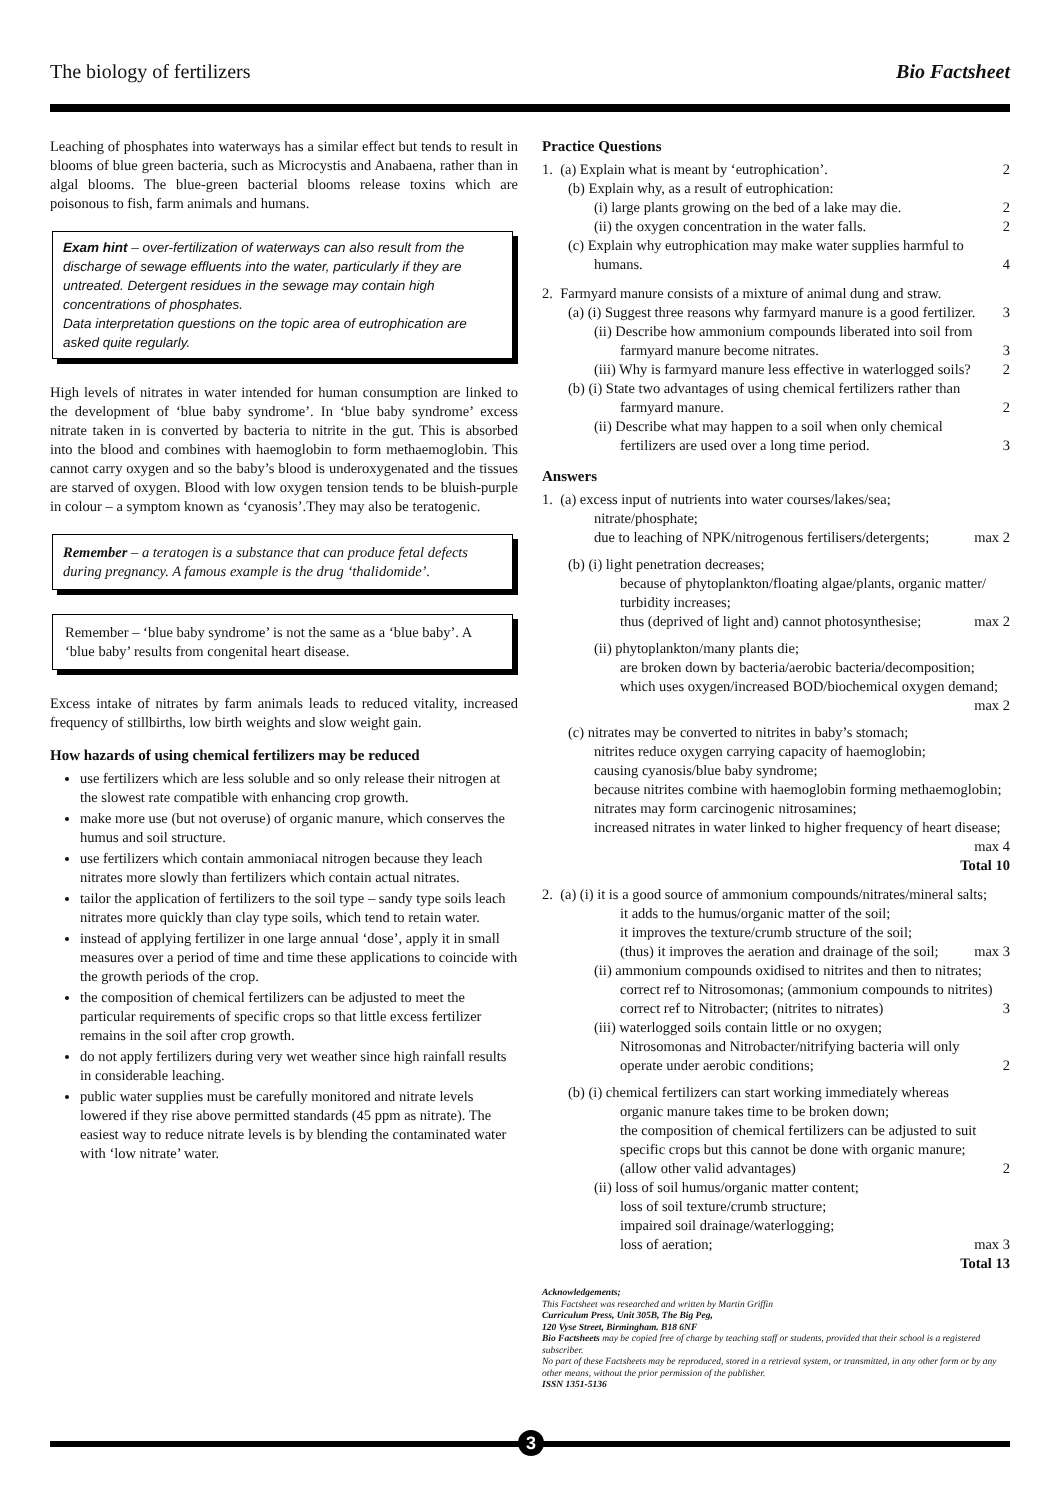The biology of fertilizers Bio Factsheet
Leaching of phosphates into waterways has a similar effect but tends to result in blooms of blue green bacteria, such as Microcystis and Anabaena, rather than in algal blooms. The blue-green bacterial blooms release toxins which are poisonous to fish, farm animals and humans.
Exam hint – over-fertilization of waterways can also result from the discharge of sewage effluents into the water, particularly if they are untreated. Detergent residues in the sewage may contain high concentrations of phosphates.
Data interpretation questions on the topic area of eutrophication are asked quite regularly.
High levels of nitrates in water intended for human consumption are linked to the development of ‘blue baby syndrome’. In ‘blue baby syndrome’ excess nitrate taken in is converted by bacteria to nitrite in the gut. This is absorbed into the blood and combines with haemoglobin to form methaemoglobin. This cannot carry oxygen and so the baby’s blood is underoxygenated and the tissues are starved of oxygen. Blood with low oxygen tension tends to be bluish-purple in colour – a symptom known as ‘cyanosis’.They may also be teratogenic.
Remember – a teratogen is a substance that can produce fetal defects during pregnancy. A famous example is the drug ‘thalidomide’.
Remember – ‘blue baby syndrome’ is not the same as a ‘blue baby’. A ‘blue baby’ results from congenital heart disease.
Excess intake of nitrates by farm animals leads to reduced vitality, increased frequency of stillbirths, low birth weights and slow weight gain.
How hazards of using chemical fertilizers may be reduced
use fertilizers which are less soluble and so only release their nitrogen at the slowest rate compatible with enhancing crop growth.
make more use (but not overuse) of organic manure, which conserves the humus and soil structure.
use fertilizers which contain ammoniacal nitrogen because they leach nitrates more slowly than fertilizers which contain actual nitrates.
tailor the application of fertilizers to the soil type – sandy type soils leach nitrates more quickly than clay type soils, which tend to retain water.
instead of applying fertilizer in one large annual ‘dose’, apply it in small measures over a period of time and time these applications to coincide with the growth periods of the crop.
the composition of chemical fertilizers can be adjusted to meet the particular requirements of specific crops so that little excess fertilizer remains in the soil after crop growth.
do not apply fertilizers during very wet weather since high rainfall results in considerable leaching.
public water supplies must be carefully monitored and nitrate levels lowered if they rise above permitted standards (45 ppm as nitrate). The easiest way to reduce nitrate levels is by blending the contaminated water with ‘low nitrate’ water.
Practice Questions
1. (a) Explain what is meant by ‘eutrophication’. 2
(b) Explain why, as a result of eutrophication:
(i) large plants growing on the bed of a lake may die. 2
(ii) the oxygen concentration in the water falls. 2
(c) Explain why eutrophication may make water supplies harmful to
humans. 4
2. Farmyard manure consists of a mixture of animal dung and straw.
(a) (i) Suggest three reasons why farmyard manure is a good fertilizer. 3
(ii) Describe how ammonium compounds liberated into soil from
farmyard manure become nitrates. 3
(iii) Why is farmyard manure less effective in waterlogged soils? 2
(b) (i) State two advantages of using chemical fertilizers rather than
farmyard manure. 2
(ii) Describe what may happen to a soil when only chemical
fertilizers are used over a long time period. 3
Answers
1. (a) excess input of nutrients into water courses/lakes/sea;
nitrate/phosphate;
due to leaching of NPK/nitrogenous fertilisers/detergents; max 2
(b) (i) light penetration decreases;
because of phytoplankton/floating algae/plants, organic matter/ turbidity increases;
thus (deprived of light and) cannot photosynthesise; max 2
(ii) phytoplankton/many plants die;
are broken down by bacteria/aerobic bacteria/decomposition; which uses oxygen/increased BOD/biochemical oxygen demand;
max 2
(c) nitrates may be converted to nitrites in baby’s stomach;
nitrites reduce oxygen carrying capacity of haemoglobin;
causing cyanosis/blue baby syndrome;
because nitrites combine with haemoglobin forming methaemoglobin;
nitrates may form carcinogenic nitrosamines;
increased nitrates in water linked to higher frequency of heart disease;
max 4
Total 10
2. (a) (i) it is a good source of ammonium compounds/nitrates/mineral salts;
it adds to the humus/organic matter of the soil;
it improves the texture/crumb structure of the soil;
(thus) it improves the aeration and drainage of the soil; max 3
(ii) ammonium compounds oxidised to nitrites and then to nitrates;
correct ref to Nitrosomonas; (ammonium compounds to nitrites)
correct ref to Nitrobacter; (nitrites to nitrates) 3
(iii) waterlogged soils contain little or no oxygen;
Nitrosomonas and Nitrobacter/nitrifying bacteria will only
operate under aerobic conditions; 2
(b) (i) chemical fertilizers can start working immediately whereas
organic manure takes time to be broken down;
the composition of chemical fertilizers can be adjusted to suit specific crops but this cannot be done with organic manure;
(allow other valid advantages) 2
(ii) loss of soil humus/organic matter content;
loss of soil texture/crumb structure;
impaired soil drainage/waterlogging;
loss of aeration; max 3
Total 13
Acknowledgements;
This Factsheet was researched and written by Martin Griffin
Curriculum Press, Unit 305B, The Big Peg,
120 Vyse Street, Birmingham. B18 6NF
Bio Factsheets may be copied free of charge by teaching staff or students, provided that their school is a registered subscriber.
No part of these Factsheets may be reproduced, stored in a retrieval system, or transmitted, in any other form or by any other means, without the prior permission of the publisher.
ISSN 1351-5136
3